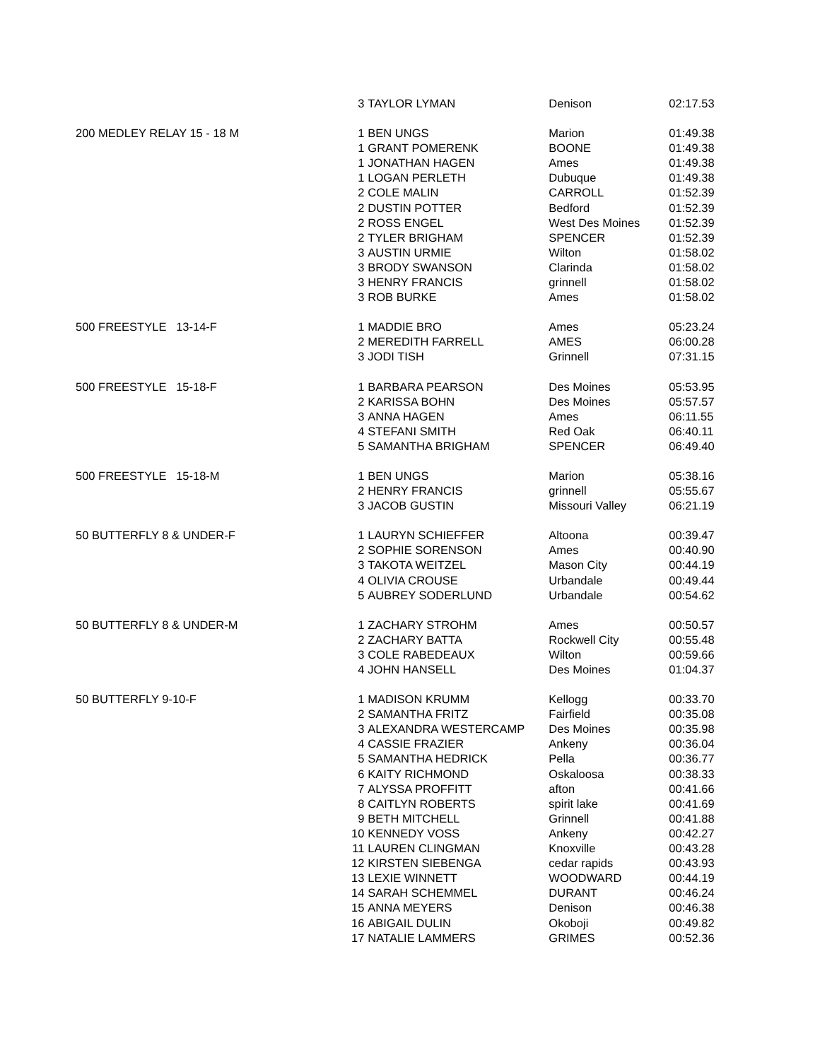| | 3 | TAYLOR LYMAN | Denison | 02:17.53 |
| 200 MEDLEY RELAY 15 - 18 M | 1 | BEN UNGS | Marion | 01:49.38 |
| | 1 | GRANT POMERENK | BOONE | 01:49.38 |
| | 1 | JONATHAN HAGEN | Ames | 01:49.38 |
| | 1 | LOGAN PERLETH | Dubuque | 01:49.38 |
| | 2 | COLE MALIN | CARROLL | 01:52.39 |
| | 2 | DUSTIN POTTER | Bedford | 01:52.39 |
| | 2 | ROSS ENGEL | West Des Moines | 01:52.39 |
| | 2 | TYLER BRIGHAM | SPENCER | 01:52.39 |
| | 3 | AUSTIN URMIE | Wilton | 01:58.02 |
| | 3 | BRODY SWANSON | Clarinda | 01:58.02 |
| | 3 | HENRY FRANCIS | grinnell | 01:58.02 |
| | 3 | ROB BURKE | Ames | 01:58.02 |
| 500 FREESTYLE 13-14-F | 1 | MADDIE BRO | Ames | 05:23.24 |
| | 2 | MEREDITH FARRELL | AMES | 06:00.28 |
| | 3 | JODI TISH | Grinnell | 07:31.15 |
| 500 FREESTYLE 15-18-F | 1 | BARBARA PEARSON | Des Moines | 05:53.95 |
| | 2 | KARISSA BOHN | Des Moines | 05:57.57 |
| | 3 | ANNA HAGEN | Ames | 06:11.55 |
| | 4 | STEFANI SMITH | Red Oak | 06:40.11 |
| | 5 | SAMANTHA BRIGHAM | SPENCER | 06:49.40 |
| 500 FREESTYLE 15-18-M | 1 | BEN UNGS | Marion | 05:38.16 |
| | 2 | HENRY FRANCIS | grinnell | 05:55.67 |
| | 3 | JACOB GUSTIN | Missouri Valley | 06:21.19 |
| 50 BUTTERFLY 8 & UNDER-F | 1 | LAURYN SCHIEFFER | Altoona | 00:39.47 |
| | 2 | SOPHIE SORENSON | Ames | 00:40.90 |
| | 3 | TAKOTA WEITZEL | Mason City | 00:44.19 |
| | 4 | OLIVIA CROUSE | Urbandale | 00:49.44 |
| | 5 | AUBREY SODERLUND | Urbandale | 00:54.62 |
| 50 BUTTERFLY 8 & UNDER-M | 1 | ZACHARY STROHM | Ames | 00:50.57 |
| | 2 | ZACHARY BATTA | Rockwell City | 00:55.48 |
| | 3 | COLE RABEDEAUX | Wilton | 00:59.66 |
| | 4 | JOHN HANSELL | Des Moines | 01:04.37 |
| 50 BUTTERFLY 9-10-F | 1 | MADISON KRUMM | Kellogg | 00:33.70 |
| | 2 | SAMANTHA FRITZ | Fairfield | 00:35.08 |
| | 3 | ALEXANDRA WESTERCAMP | Des Moines | 00:35.98 |
| | 4 | CASSIE FRAZIER | Ankeny | 00:36.04 |
| | 5 | SAMANTHA HEDRICK | Pella | 00:36.77 |
| | 6 | KAITY RICHMOND | Oskaloosa | 00:38.33 |
| | 7 | ALYSSA PROFFITT | afton | 00:41.66 |
| | 8 | CAITLYN ROBERTS | spirit lake | 00:41.69 |
| | 9 | BETH MITCHELL | Grinnell | 00:41.88 |
| | 10 | KENNEDY VOSS | Ankeny | 00:42.27 |
| | 11 | LAUREN CLINGMAN | Knoxville | 00:43.28 |
| | 12 | KIRSTEN SIEBENGA | cedar rapids | 00:43.93 |
| | 13 | LEXIE WINNETT | WOODWARD | 00:44.19 |
| | 14 | SARAH SCHEMMEL | DURANT | 00:46.24 |
| | 15 | ANNA MEYERS | Denison | 00:46.38 |
| | 16 | ABIGAIL DULIN | Okoboji | 00:49.82 |
| | 17 | NATALIE LAMMERS | GRIMES | 00:52.36 |